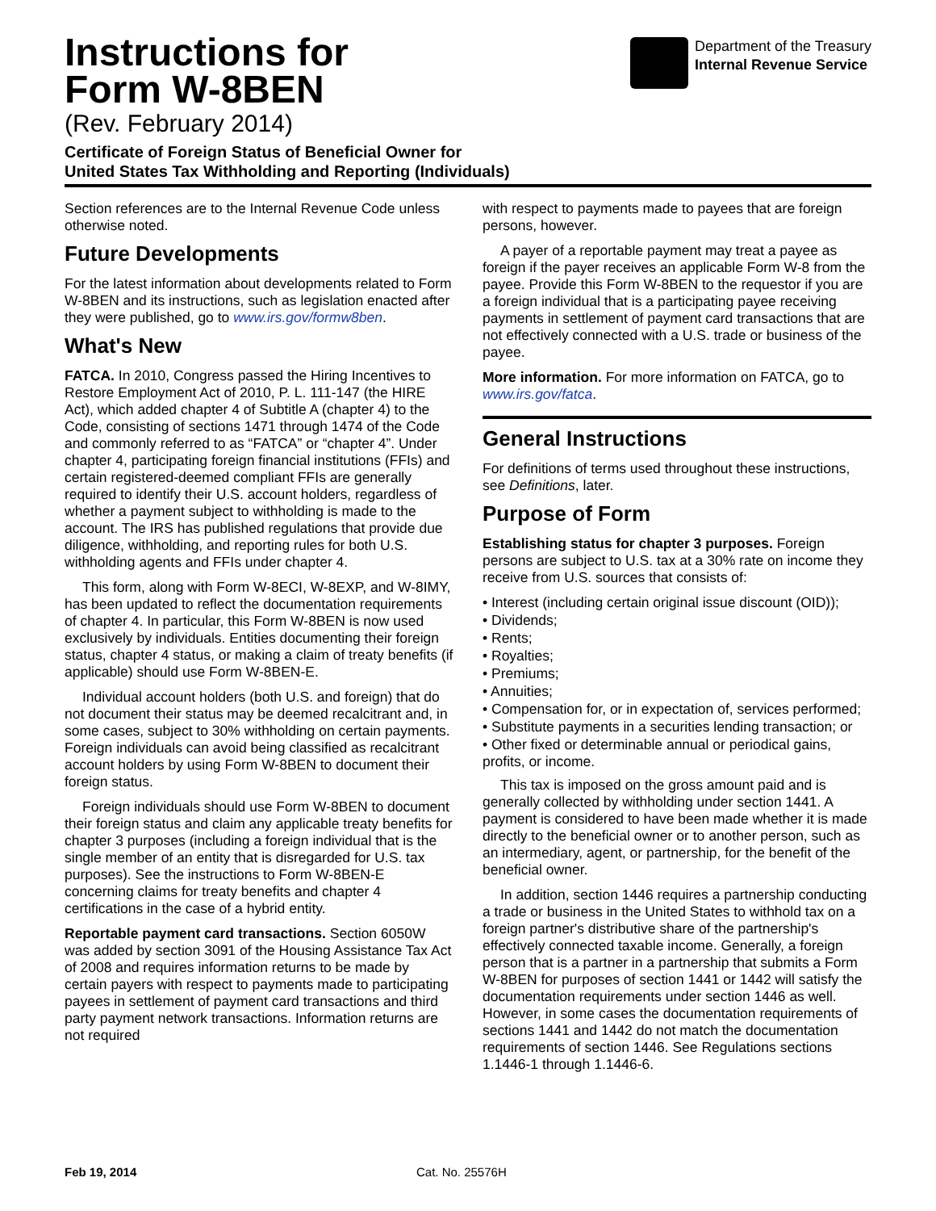Instructions for
Form W-8BEN
(Rev. February 2014)
Department of the Treasury
Internal Revenue Service
Certificate of Foreign Status of Beneficial Owner for
United States Tax Withholding and Reporting (Individuals)
Section references are to the Internal Revenue Code unless otherwise noted.
Future Developments
For the latest information about developments related to Form W-8BEN and its instructions, such as legislation enacted after they were published, go to www.irs.gov/formw8ben.
What's New
FATCA. In 2010, Congress passed the Hiring Incentives to Restore Employment Act of 2010, P. L. 111-147 (the HIRE Act), which added chapter 4 of Subtitle A (chapter 4) to the Code, consisting of sections 1471 through 1474 of the Code and commonly referred to as “FATCA” or “chapter 4”. Under chapter 4, participating foreign financial institutions (FFIs) and certain registered-deemed compliant FFIs are generally required to identify their U.S. account holders, regardless of whether a payment subject to withholding is made to the account. The IRS has published regulations that provide due diligence, withholding, and reporting rules for both U.S. withholding agents and FFIs under chapter 4.
This form, along with Form W-8ECI, W-8EXP, and W-8IMY, has been updated to reflect the documentation requirements of chapter 4. In particular, this Form W-8BEN is now used exclusively by individuals. Entities documenting their foreign status, chapter 4 status, or making a claim of treaty benefits (if applicable) should use Form W-8BEN-E.
Individual account holders (both U.S. and foreign) that do not document their status may be deemed recalcitrant and, in some cases, subject to 30% withholding on certain payments. Foreign individuals can avoid being classified as recalcitrant account holders by using Form W-8BEN to document their foreign status.
Foreign individuals should use Form W-8BEN to document their foreign status and claim any applicable treaty benefits for chapter 3 purposes (including a foreign individual that is the single member of an entity that is disregarded for U.S. tax purposes). See the instructions to Form W-8BEN-E concerning claims for treaty benefits and chapter 4 certifications in the case of a hybrid entity.
Reportable payment card transactions. Section 6050W was added by section 3091 of the Housing Assistance Tax Act of 2008 and requires information returns to be made by certain payers with respect to payments made to participating payees in settlement of payment card transactions and third party payment network transactions. Information returns are not required
with respect to payments made to payees that are foreign persons, however.
A payer of a reportable payment may treat a payee as foreign if the payer receives an applicable Form W-8 from the payee. Provide this Form W-8BEN to the requestor if you are a foreign individual that is a participating payee receiving payments in settlement of payment card transactions that are not effectively connected with a U.S. trade or business of the payee.
More information. For more information on FATCA, go to www.irs.gov/fatca.
General Instructions
For definitions of terms used throughout these instructions, see Definitions, later.
Purpose of Form
Establishing status for chapter 3 purposes. Foreign persons are subject to U.S. tax at a 30% rate on income they receive from U.S. sources that consists of:
• Interest (including certain original issue discount (OID));
• Dividends;
• Rents;
• Royalties;
• Premiums;
• Annuities;
• Compensation for, or in expectation of, services performed;
• Substitute payments in a securities lending transaction; or
• Other fixed or determinable annual or periodical gains, profits, or income.
This tax is imposed on the gross amount paid and is generally collected by withholding under section 1441. A payment is considered to have been made whether it is made directly to the beneficial owner or to another person, such as an intermediary, agent, or partnership, for the benefit of the beneficial owner.
In addition, section 1446 requires a partnership conducting a trade or business in the United States to withhold tax on a foreign partner's distributive share of the partnership's effectively connected taxable income. Generally, a foreign person that is a partner in a partnership that submits a Form W-8BEN for purposes of section 1441 or 1442 will satisfy the documentation requirements under section 1446 as well. However, in some cases the documentation requirements of sections 1441 and 1442 do not match the documentation requirements of section 1446. See Regulations sections 1.1446-1 through 1.1446-6.
Feb 19, 2014 Cat. No. 25576H